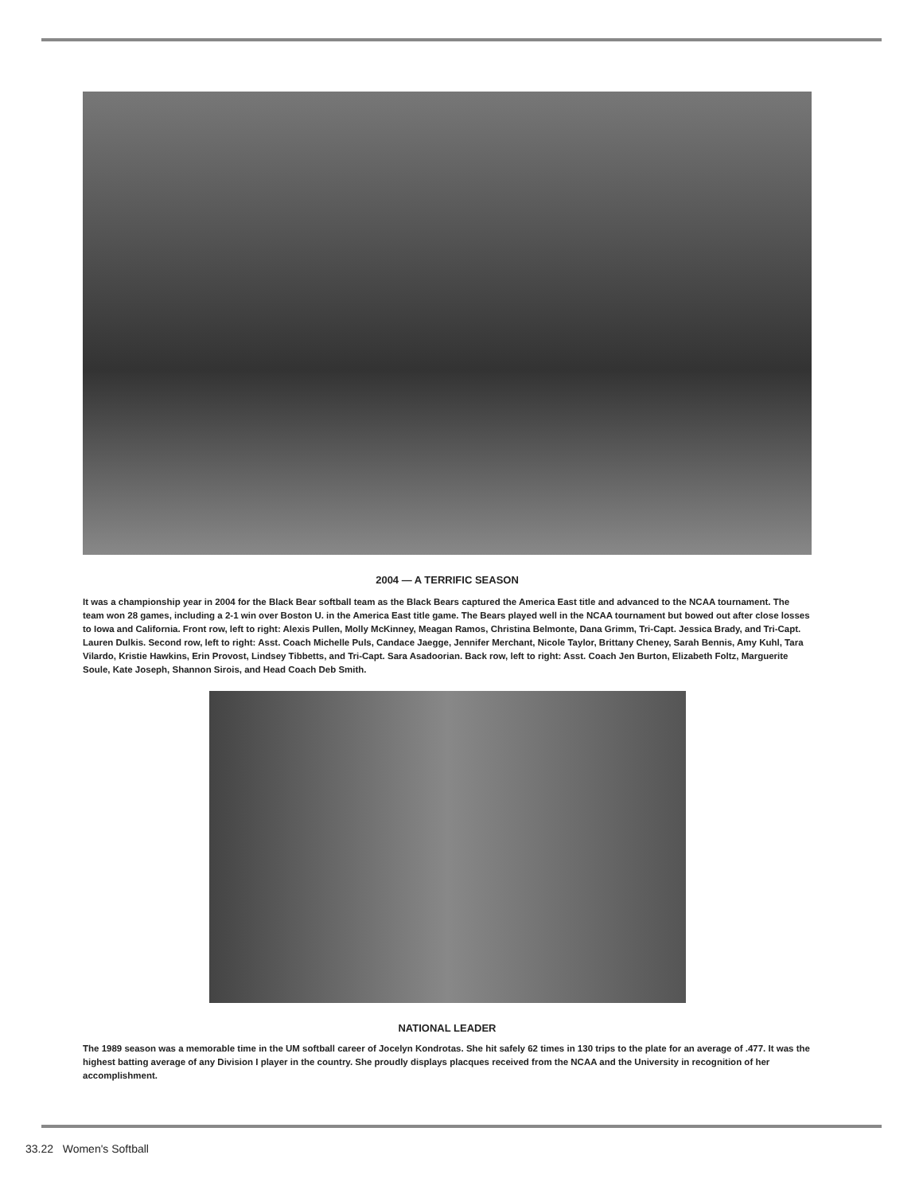2004 — A TERRIFIC SEASON
It was a championship year in 2004 for the Black Bear softball team as the Black Bears captured the America East title and advanced to the NCAA tournament. The team won 28 games, including a 2-1 win over Boston U. in the America East title game. The Bears played well in the NCAA tournament but bowed out after close losses to Iowa and California. Front row, left to right: Alexis Pullen, Molly McKinney, Meagan Ramos, Christina Belmonte, Dana Grimm, Tri-Capt. Jessica Brady, and Tri-Capt. Lauren Dulkis. Second row, left to right: Asst. Coach Michelle Puls, Candace Jaegge, Jennifer Merchant, Nicole Taylor, Brittany Cheney, Sarah Bennis, Amy Kuhl, Tara Vilardo, Kristie Hawkins, Erin Provost, Lindsey Tibbetts, and Tri-Capt. Sara Asadoorian. Back row, left to right: Asst. Coach Jen Burton, Elizabeth Foltz, Marguerite Soule, Kate Joseph, Shannon Sirois, and Head Coach Deb Smith.
NATIONAL LEADER
The 1989 season was a memorable time in the UM softball career of Jocelyn Kondrotas. She hit safely 62 times in 130 trips to the plate for an average of .477. It was the highest batting average of any Division I player in the country. She proudly displays placques received from the NCAA and the University in recognition of her accomplishment.
33.22 Women's Softball